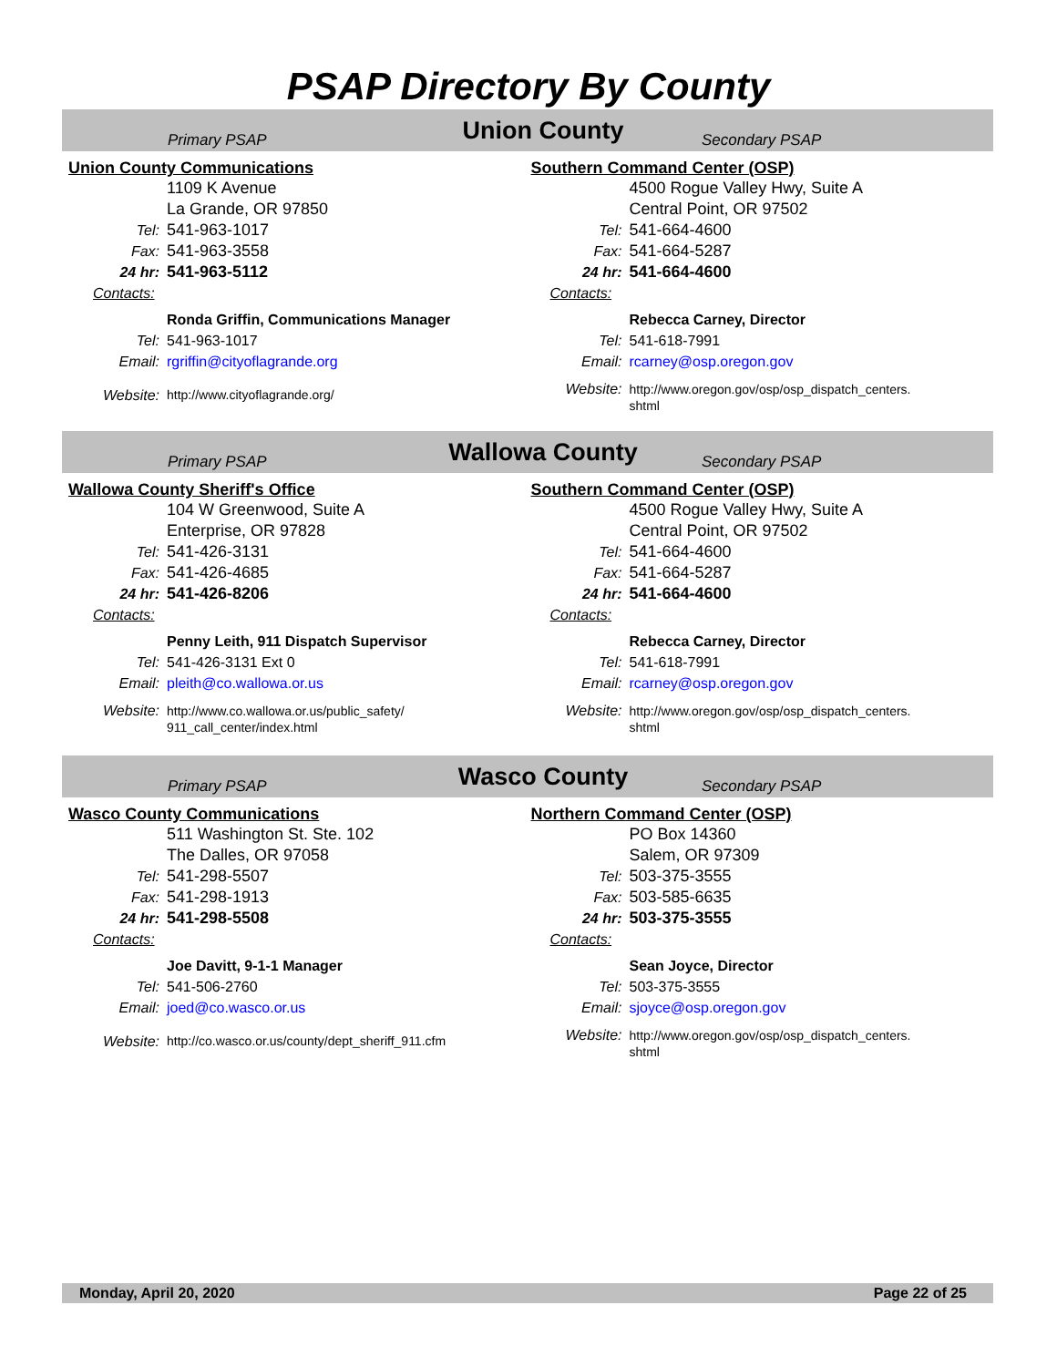PSAP Directory By County
Primary PSAP
Union County
Secondary PSAP
Union County Communications
1109 K Avenue
La Grande, OR 97850
Tel: 541-963-1017
Fax: 541-963-3558
24 hr: 541-963-5112
Contacts:
Ronda Griffin, Communications Manager
Tel: 541-963-1017
Email: rgriffin@cityoflagrande.org
Website: http://www.cityoflagrande.org/
Southern Command Center (OSP)
4500 Rogue Valley Hwy, Suite A
Central Point, OR 97502
Tel: 541-664-4600
Fax: 541-664-5287
24 hr: 541-664-4600
Contacts:
Rebecca Carney, Director
Tel: 541-618-7991
Email: rcarney@osp.oregon.gov
Website: http://www.oregon.gov/osp/osp_dispatch_centers.
shtml
Primary PSAP
Wallowa County
Secondary PSAP
Wallowa County Sheriff's Office
104 W Greenwood, Suite A
Enterprise, OR 97828
Tel: 541-426-3131
Fax: 541-426-4685
24 hr: 541-426-8206
Contacts:
Penny Leith, 911 Dispatch Supervisor
Tel: 541-426-3131 Ext 0
Email: pleith@co.wallowa.or.us
Website: http://www.co.wallowa.or.us/public_safety/
911_call_center/index.html
Southern Command Center (OSP)
4500 Rogue Valley Hwy, Suite A
Central Point, OR 97502
Tel: 541-664-4600
Fax: 541-664-5287
24 hr: 541-664-4600
Contacts:
Rebecca Carney, Director
Tel: 541-618-7991
Email: rcarney@osp.oregon.gov
Website: http://www.oregon.gov/osp/osp_dispatch_centers.
shtml
Primary PSAP
Wasco County
Secondary PSAP
Wasco County Communications
511 Washington St. Ste. 102
The Dalles, OR 97058
Tel: 541-298-5507
Fax: 541-298-1913
24 hr: 541-298-5508
Contacts:
Joe Davitt, 9-1-1 Manager
Tel: 541-506-2760
Email: joed@co.wasco.or.us
Website: http://co.wasco.or.us/county/dept_sheriff_911.cfm
Northern Command Center (OSP)
PO Box 14360
Salem, OR 97309
Tel: 503-375-3555
Fax: 503-585-6635
24 hr: 503-375-3555
Contacts:
Sean Joyce, Director
Tel: 503-375-3555
Email: sjoyce@osp.oregon.gov
Website: http://www.oregon.gov/osp/osp_dispatch_centers.
shtml
Monday, April 20, 2020 Page 22 of 25